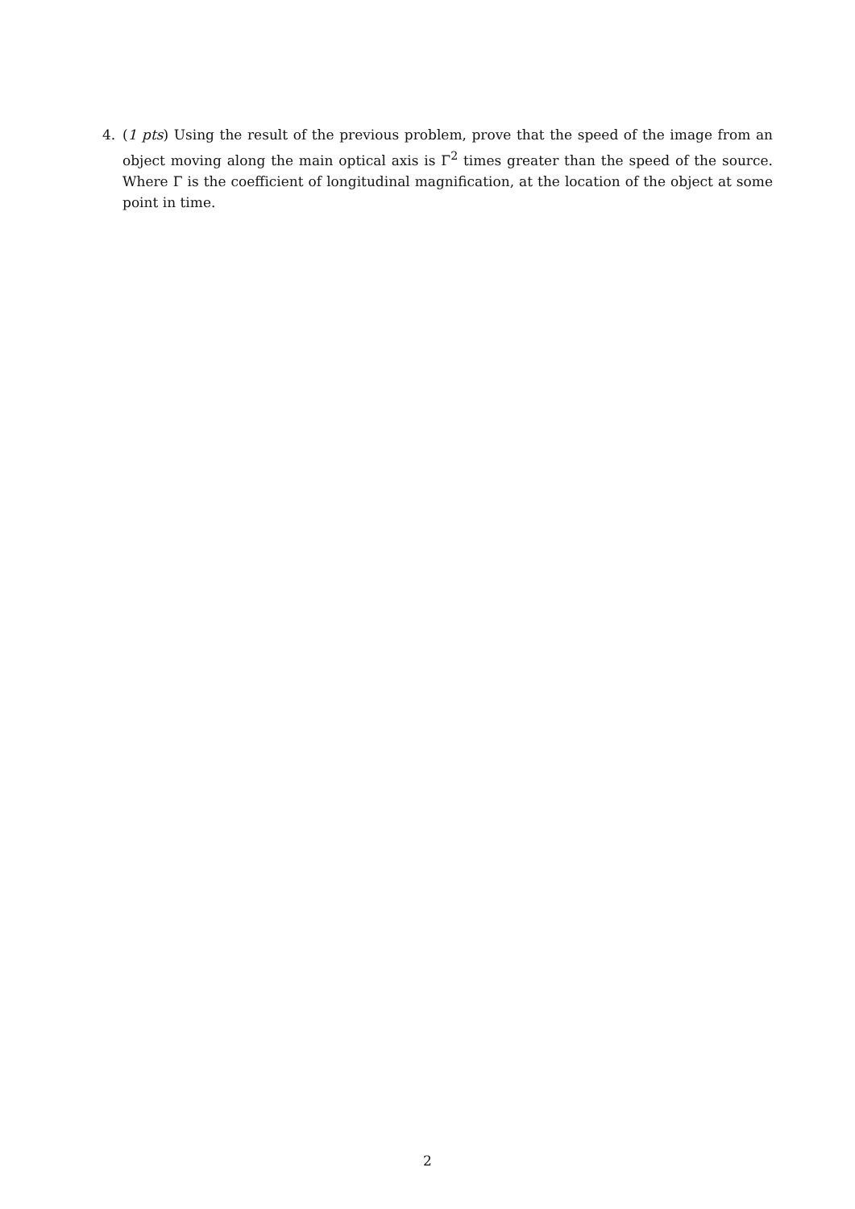4. (1 pts) Using the result of the previous problem, prove that the speed of the image from an object moving along the main optical axis is Γ<sup>2</sup> times greater than the speed of the source. Where Γ is the coefficient of longitudinal magnification, at the location of the object at some point in time.
2